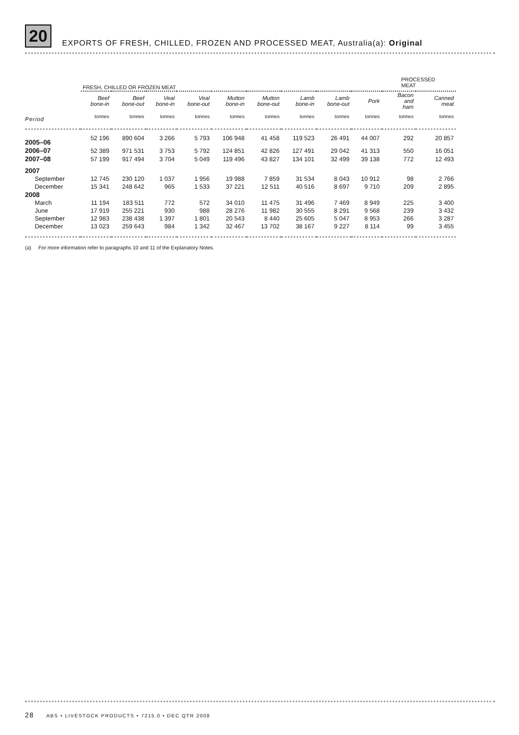20 EXPORTS OF FRESH, CHILLED, FROZEN AND PROCESSED MEAT, Australia(a): Original
| | FRESH, CHILLED OR FROZEN MEAT | | | | | | | | | PROCESSED MEAT | |
| --- | --- | --- | --- | --- | --- | --- | --- | --- | --- | --- | --- |
| | Beef bone-in | Beef bone-out | Veal bone-in | Veal bone-out | Mutton bone-in | Mutton bone-out | Lamb bone-in | Lamb bone-out | Pork | Bacon and ham | Canned meat |
| Period | tonnes | tonnes | tonnes | tonnes | tonnes | tonnes | tonnes | tonnes | tonnes | tonnes | tonnes |
| 2005–06 | 52 196 | 890 604 | 3 266 | 5 793 | 106 948 | 41 458 | 119 523 | 26 491 | 44 007 | 292 | 20 857 |
| 2006–07 | 52 389 | 971 531 | 3 753 | 5 792 | 124 851 | 42 826 | 127 491 | 29 042 | 41 313 | 550 | 16 051 |
| 2007–08 | 57 199 | 917 494 | 3 704 | 5 049 | 119 496 | 43 827 | 134 101 | 32 499 | 39 138 | 772 | 12 493 |
| 2007 | | | | | | | | | | | |
| September | 12 745 | 230 120 | 1 037 | 1 956 | 19 988 | 7 859 | 31 534 | 8 043 | 10 912 | 98 | 2 766 |
| December | 15 341 | 248 642 | 965 | 1 533 | 37 221 | 12 511 | 40 516 | 8 697 | 9 710 | 209 | 2 895 |
| 2008 | | | | | | | | | | | |
| March | 11 194 | 183 511 | 772 | 572 | 34 010 | 11 475 | 31 496 | 7 469 | 8 949 | 225 | 3 400 |
| June | 17 919 | 255 221 | 930 | 988 | 28 276 | 11 982 | 30 555 | 8 291 | 9 568 | 239 | 3 432 |
| September | 12 983 | 238 438 | 1 397 | 1 801 | 20 543 | 8 440 | 25 605 | 5 047 | 8 953 | 266 | 3 287 |
| December | 13 023 | 259 643 | 984 | 1 342 | 32 467 | 13 702 | 38 167 | 9 227 | 8 114 | 99 | 3 455 |
(a) For more information refer to paragraphs 10 and 11 of the Explanatory Notes.
28 ABS • LIVESTOCK PRODUCTS • 7215.0 • DEC QTR 2008